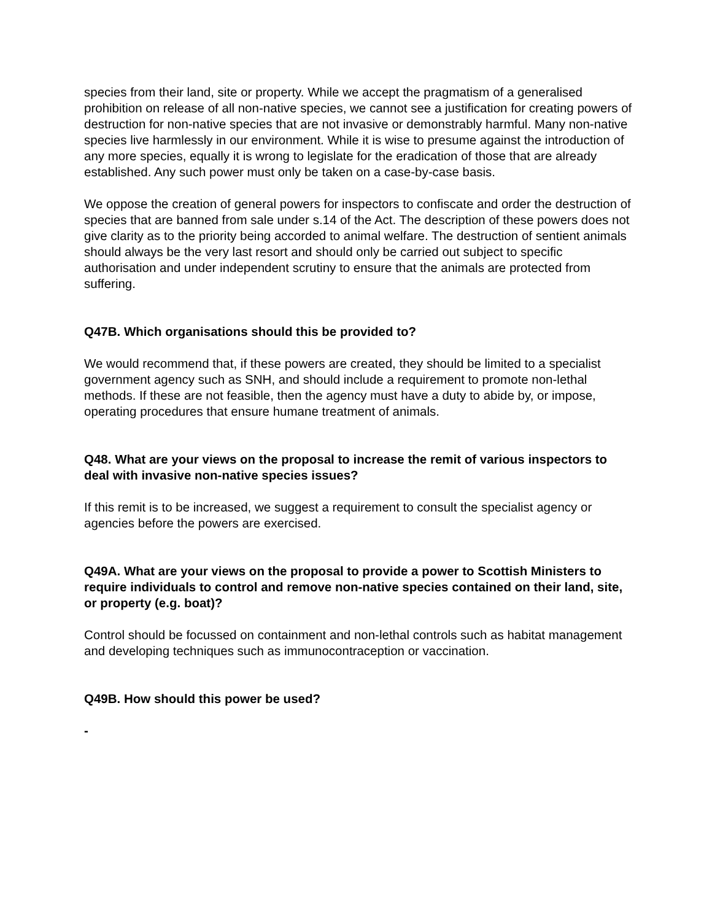species from their land, site or property. While we accept the pragmatism of a generalised prohibition on release of all non-native species, we cannot see a justification for creating powers of destruction for non-native species that are not invasive or demonstrably harmful. Many non-native species live harmlessly in our environment. While it is wise to presume against the introduction of any more species, equally it is wrong to legislate for the eradication of those that are already established. Any such power must only be taken on a case-by-case basis.
We oppose the creation of general powers for inspectors to confiscate and order the destruction of species that are banned from sale under s.14 of the Act. The description of these powers does not give clarity as to the priority being accorded to animal welfare. The destruction of sentient animals should always be the very last resort and should only be carried out subject to specific authorisation and under independent scrutiny to ensure that the animals are protected from suffering.
Q47B. Which organisations should this be provided to?
We would recommend that, if these powers are created, they should be limited to a specialist government agency such as SNH, and should include a requirement to promote non-lethal methods. If these are not feasible, then the agency must have a duty to abide by, or impose, operating procedures that ensure humane treatment of animals.
Q48. What are your views on the proposal to increase the remit of various inspectors to deal with invasive non-native species issues?
If this remit is to be increased, we suggest a requirement to consult the specialist agency or agencies before the powers are exercised.
Q49A. What are your views on the proposal to provide a power to Scottish Ministers to require individuals to control and remove non-native species contained on their land, site, or property (e.g. boat)?
Control should be focussed on containment and non-lethal controls such as habitat management and developing techniques such as immunocontraception or vaccination.
Q49B. How should this power be used?
-